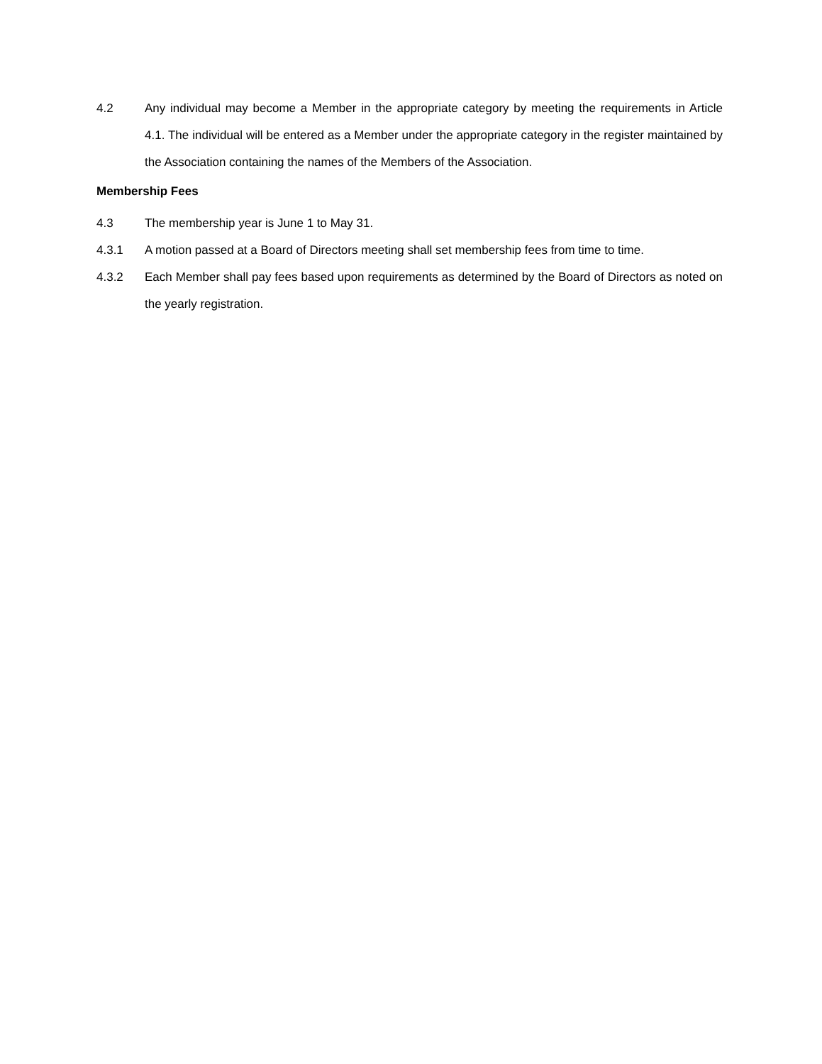4.2 Any individual may become a Member in the appropriate category by meeting the requirements in Article 4.1. The individual will be entered as a Member under the appropriate category in the register maintained by the Association containing the names of the Members of the Association.
Membership Fees
4.3 The membership year is June 1 to May 31.
4.3.1 A motion passed at a Board of Directors meeting shall set membership fees from time to time.
4.3.2 Each Member shall pay fees based upon requirements as determined by the Board of Directors as noted on the yearly registration.